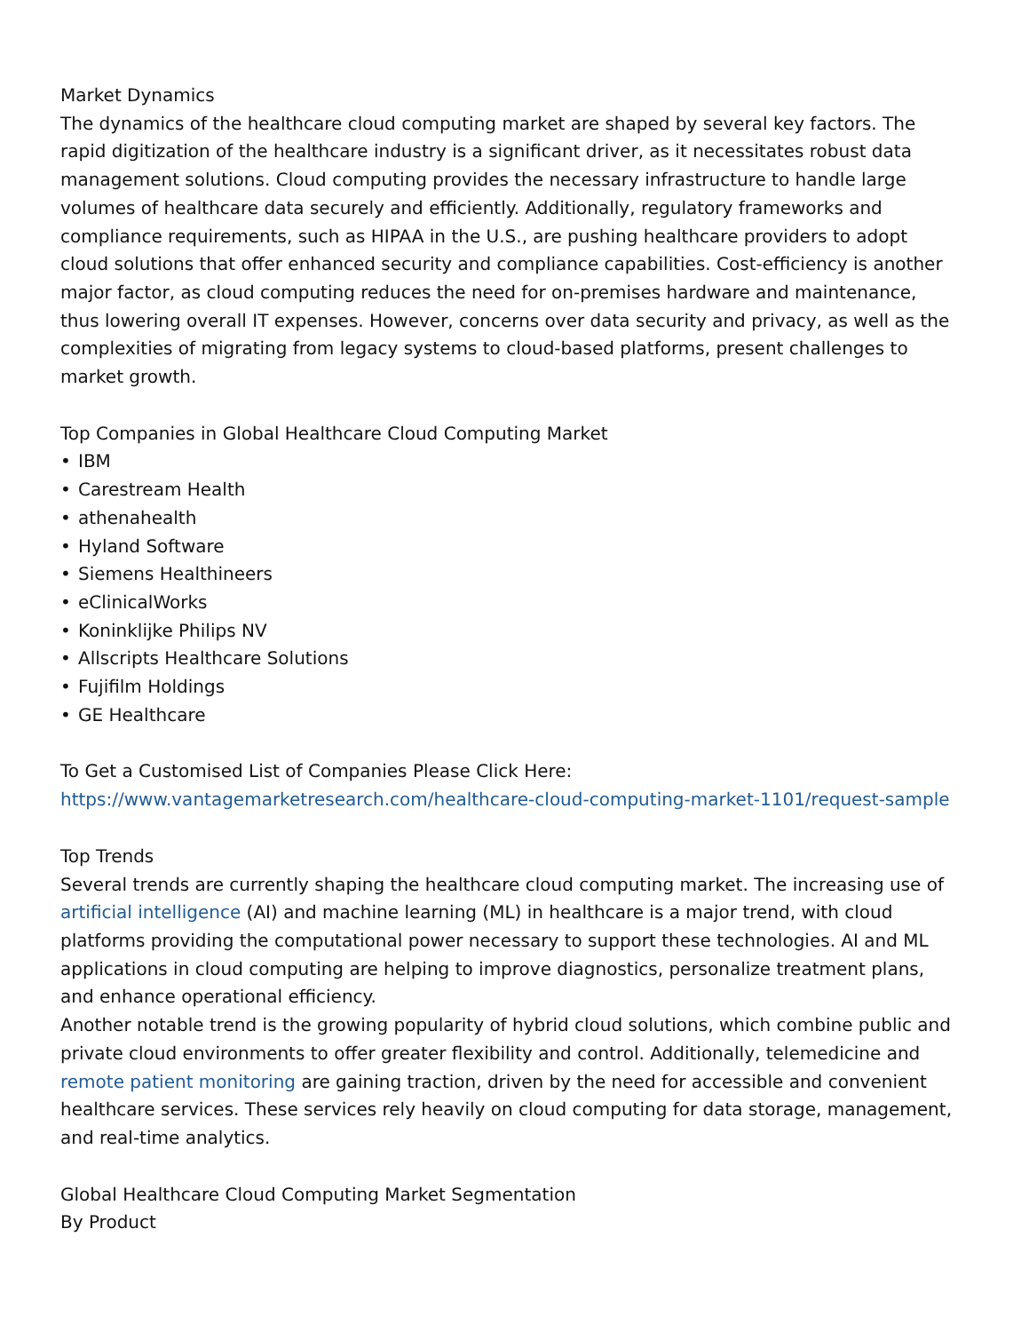Market Dynamics
The dynamics of the healthcare cloud computing market are shaped by several key factors. The rapid digitization of the healthcare industry is a significant driver, as it necessitates robust data management solutions. Cloud computing provides the necessary infrastructure to handle large volumes of healthcare data securely and efficiently. Additionally, regulatory frameworks and compliance requirements, such as HIPAA in the U.S., are pushing healthcare providers to adopt cloud solutions that offer enhanced security and compliance capabilities. Cost-efficiency is another major factor, as cloud computing reduces the need for on-premises hardware and maintenance, thus lowering overall IT expenses. However, concerns over data security and privacy, as well as the complexities of migrating from legacy systems to cloud-based platforms, present challenges to market growth.
Top Companies in Global Healthcare Cloud Computing Market
• IBM
• Carestream Health
• athenahealth
• Hyland Software
• Siemens Healthineers
• eClinicalWorks
• Koninklijke Philips NV
• Allscripts Healthcare Solutions
• Fujifilm Holdings
• GE Healthcare
To Get a Customised List of Companies Please Click Here:
https://www.vantagemarketresearch.com/healthcare-cloud-computing-market-1101/request-sample
Top Trends
Several trends are currently shaping the healthcare cloud computing market. The increasing use of artificial intelligence (AI) and machine learning (ML) in healthcare is a major trend, with cloud platforms providing the computational power necessary to support these technologies. AI and ML applications in cloud computing are helping to improve diagnostics, personalize treatment plans, and enhance operational efficiency.
Another notable trend is the growing popularity of hybrid cloud solutions, which combine public and private cloud environments to offer greater flexibility and control. Additionally, telemedicine and remote patient monitoring are gaining traction, driven by the need for accessible and convenient healthcare services. These services rely heavily on cloud computing for data storage, management, and real-time analytics.
Global Healthcare Cloud Computing Market Segmentation
By Product